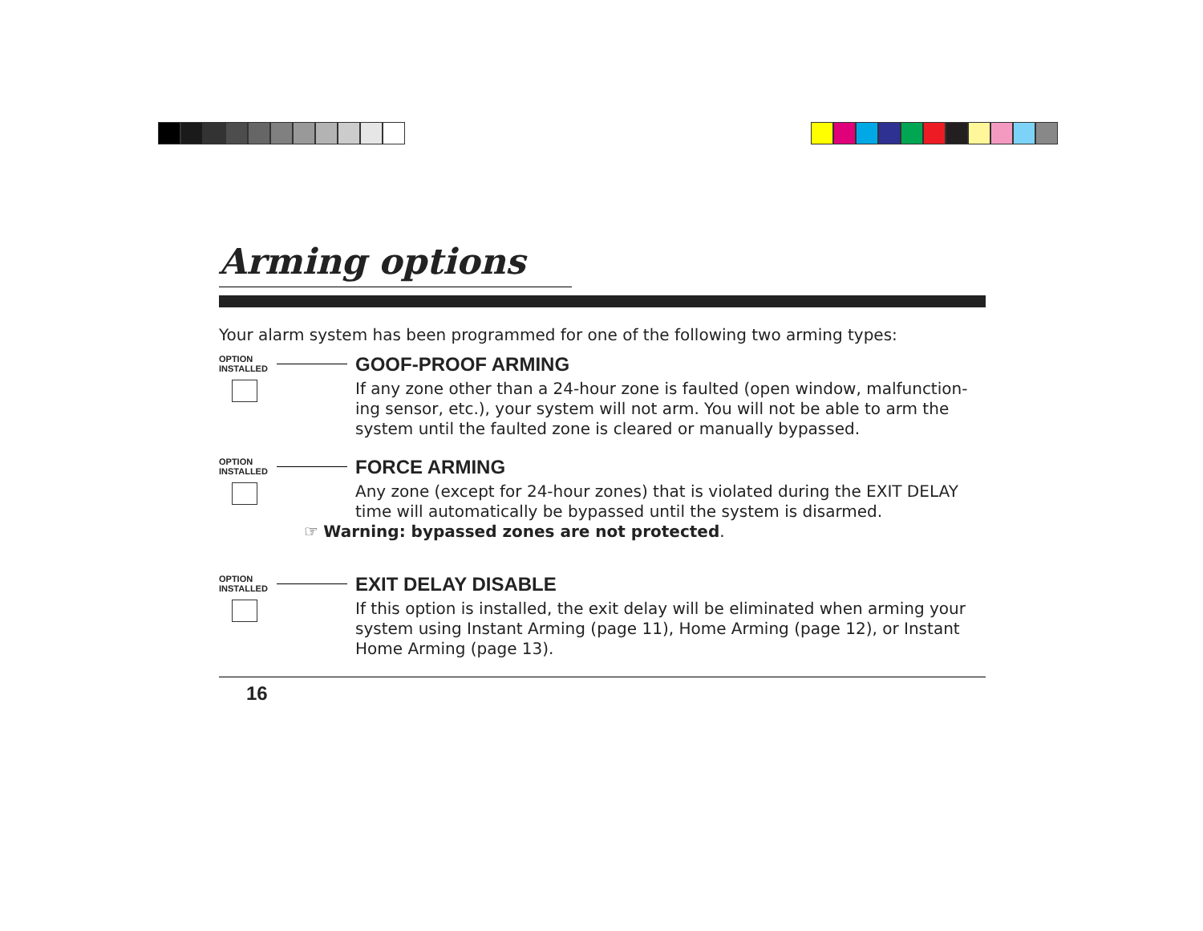Arming options
Your alarm system has been programmed for one of the following two arming types:
OPTION
INSTALLED
GOOF-PROOF ARMING
If any zone other than a 24-hour zone is faulted (open window, malfunction­ing sensor, etc.), your system will not arm. You will not be able to arm the system until the faulted zone is cleared or manually bypassed.
OPTION
INSTALLED
FORCE ARMING
Any zone (except for 24-hour zones) that is violated during the EXIT DELAY time will automatically be bypassed until the system is disarmed.
☞ Warning: bypassed zones are not protected.
OPTION
INSTALLED
EXIT DELAY DISABLE
If this option is installed, the exit delay will be eliminated when arming your system using Instant Arming (page 11), Home Arming (page 12), or Instant Home Arming (page 13).
16